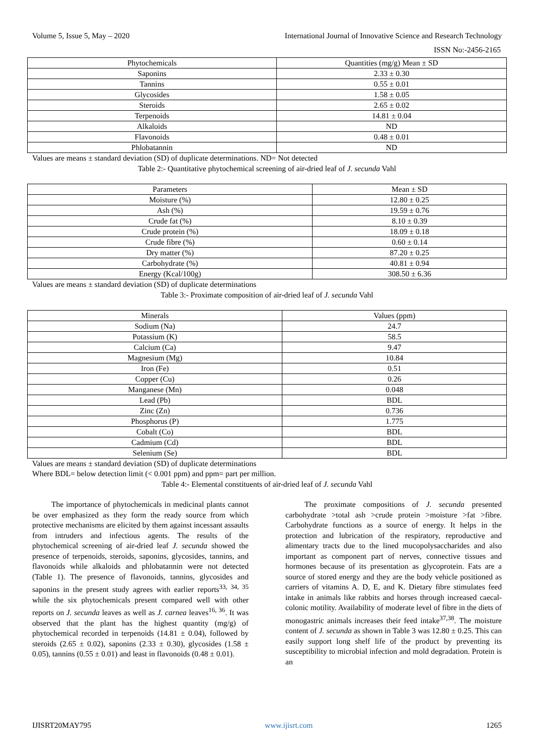Volume 5, Issue 5, May – 2020 International Journal of Innovative Science and Research Technology
ISSN No:-2456-2165
| Phytochemicals | Quantities (mg/g) Mean ± SD |
| --- | --- |
| Saponins | 2.33 ± 0.30 |
| Tannins | 0.55 ± 0.01 |
| Glycosides | 1.58 ± 0.05 |
| Steroids | 2.65 ± 0.02 |
| Terpenoids | 14.81 ± 0.04 |
| Alkaloids | ND |
| Flavonoids | 0.48 ± 0.01 |
| Phlobatannin | ND |
Values are means ± standard deviation (SD) of duplicate determinations. ND= Not detected
Table 2:- Quantitative phytochemical screening of air-dried leaf of J. secunda Vahl
| Parameters | Mean ± SD |
| --- | --- |
| Moisture (%) | 12.80 ± 0.25 |
| Ash (%) | 19.59 ± 0.76 |
| Crude fat (%) | 8.10 ± 0.39 |
| Crude protein (%) | 18.09 ± 0.18 |
| Crude fibre (%) | 0.60 ± 0.14 |
| Dry matter (%) | 87.20 ± 0.25 |
| Carbohydrate (%) | 40.81 ± 0.94 |
| Energy (Kcal/100g) | 308.50 ± 6.36 |
Values are means ± standard deviation (SD) of duplicate determinations
Table 3:- Proximate composition of air-dried leaf of J. secunda Vahl
| Minerals | Values (ppm) |
| --- | --- |
| Sodium (Na) | 24.7 |
| Potassium (K) | 58.5 |
| Calcium (Ca) | 9.47 |
| Magnesium (Mg) | 10.84 |
| Iron (Fe) | 0.51 |
| Copper (Cu) | 0.26 |
| Manganese (Mn) | 0.048 |
| Lead (Pb) | BDL |
| Zinc (Zn) | 0.736 |
| Phosphorus (P) | 1.775 |
| Cobalt (Co) | BDL |
| Cadmium (Cd) | BDL |
| Selenium (Se) | BDL |
Values are means ± standard deviation (SD) of duplicate determinations
Where BDL= below detection limit (< 0.001 ppm) and ppm= part per million.
Table 4:- Elemental constituents of air-dried leaf of J. secunda Vahl
The importance of phytochemicals in medicinal plants cannot be over emphasized as they form the ready source from which protective mechanisms are elicited by them against incessant assaults from intruders and infectious agents. The results of the phytochemical screening of air-dried leaf J. secunda showed the presence of terpenoids, steroids, saponins, glycosides, tannins, and flavonoids while alkaloids and phlobatannin were not detected (Table 1). The presence of flavonoids, tannins, glycosides and saponins in the present study agrees with earlier reports<sup>33, 34, 35</sup> while the six phytochemicals present compared well with other reports on J. secunda leaves as well as J. carnea leaves<sup>16, 36</sup>. It was observed that the plant has the highest quantity (mg/g) of phytochemical recorded in terpenoids (14.81 ± 0.04), followed by steroids (2.65 ± 0.02), saponins (2.33 ± 0.30), glycosides (1.58 ± 0.05), tannins (0.55 ± 0.01) and least in flavonoids (0.48 ± 0.01).
The proximate compositions of J. secunda presented carbohydrate >total ash >crude protein >moisture >fat >fibre. Carbohydrate functions as a source of energy. It helps in the protection and lubrication of the respiratory, reproductive and alimentary tracts due to the lined mucopolysaccharides and also important as component part of nerves, connective tissues and hormones because of its presentation as glycoprotein. Fats are a source of stored energy and they are the body vehicle positioned as carriers of vitamins A. D, E, and K. Dietary fibre stimulates feed intake in animals like rabbits and horses through increased caecal-colonic motility. Availability of moderate level of fibre in the diets of monogastric animals increases their feed intake<sup>37,38</sup>. The moisture content of J. secunda as shown in Table 3 was 12.80 ± 0.25. This can easily support long shelf life of the product by preventing its susceptibility to microbial infection and mold degradation. Protein is an
IJISRT20MAY795 www.ijisrt.com 1265